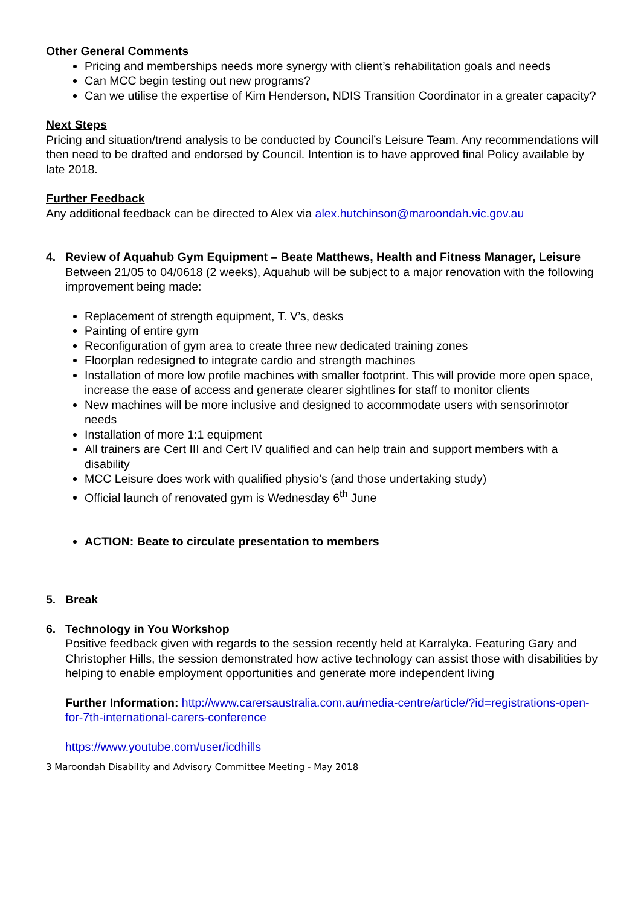Other General Comments
Pricing and memberships needs more synergy with client’s rehabilitation goals and needs
Can MCC begin testing out new programs?
Can we utilise the expertise of Kim Henderson, NDIS Transition Coordinator in a greater capacity?
Next Steps
Pricing and situation/trend analysis to be conducted by Council’s Leisure Team. Any recommendations will then need to be drafted and endorsed by Council. Intention is to have approved final Policy available by late 2018.
Further Feedback
Any additional feedback can be directed to Alex via alex.hutchinson@maroondah.vic.gov.au
4. Review of Aquahub Gym Equipment – Beate Matthews, Health and Fitness Manager, Leisure
Between 21/05 to 04/0618 (2 weeks), Aquahub will be subject to a major renovation with the following improvement being made:
Replacement of strength equipment, T. V’s, desks
Painting of entire gym
Reconfiguration of gym area to create three new dedicated training zones
Floorplan redesigned to integrate cardio and strength machines
Installation of more low profile machines with smaller footprint. This will provide more open space, increase the ease of access and generate clearer sightlines for staff to monitor clients
New machines will be more inclusive and designed to accommodate users with sensorimotor needs
Installation of more 1:1 equipment
All trainers are Cert III and Cert IV qualified and can help train and support members with a disability
MCC Leisure does work with qualified physio’s (and those undertaking study)
Official launch of renovated gym is Wednesday 6<sup>th</sup> June
ACTION: Beate to circulate presentation to members
5. Break
6. Technology in You Workshop
Positive feedback given with regards to the session recently held at Karralyka. Featuring Gary and Christopher Hills, the session demonstrated how active technology can assist those with disabilities by helping to enable employment opportunities and generate more independent living
Further Information: http://www.carersaustralia.com.au/media-centre/article/?id=registrations-open-for-7th-international-carers-conference
https://www.youtube.com/user/icdhills
3 Maroondah Disability and Advisory Committee Meeting - May 2018